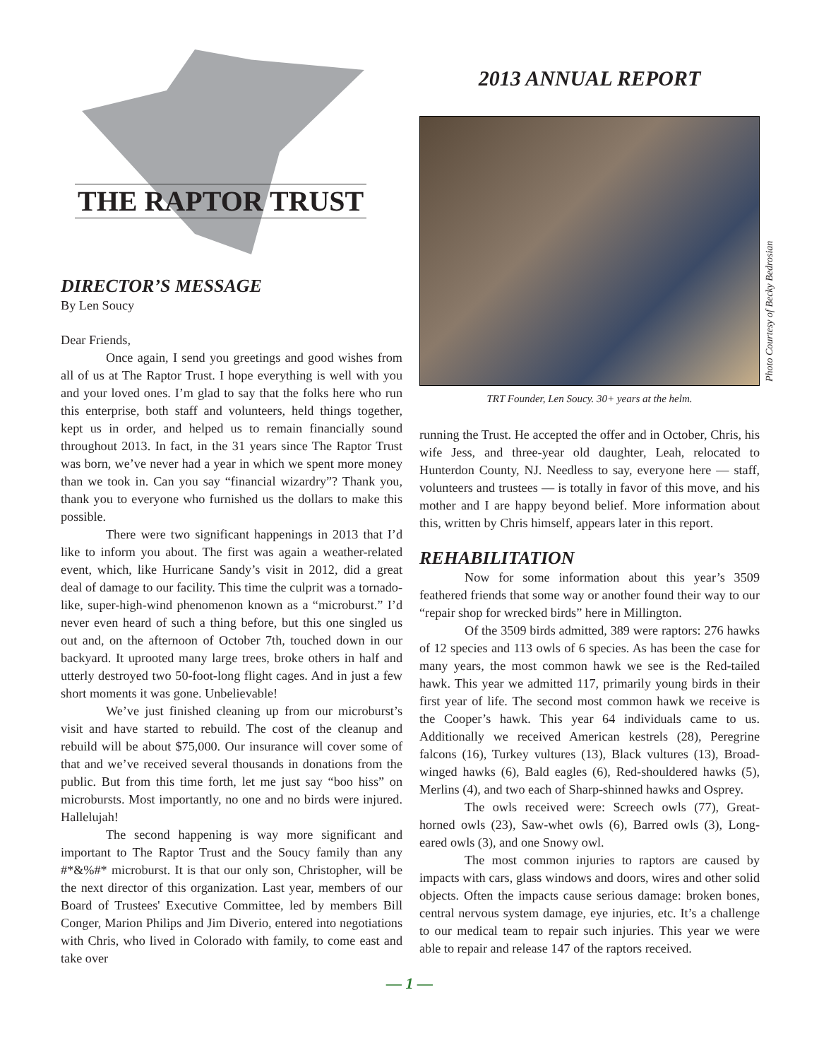THE RAPTOR TRUST
DIRECTOR’S MESSAGE
By Len Soucy
Dear Friends,
Once again, I send you greetings and good wishes from all of us at The Raptor Trust. I hope everything is well with you and your loved ones. I’m glad to say that the folks here who run this enterprise, both staff and volunteers, held things together, kept us in order, and helped us to remain financially sound throughout 2013. In fact, in the 31 years since The Raptor Trust was born, we’ve never had a year in which we spent more money than we took in. Can you say “financial wizardry”? Thank you, thank you to everyone who furnished us the dollars to make this possible.
There were two significant happenings in 2013 that I’d like to inform you about. The first was again a weather-related event, which, like Hurricane Sandy’s visit in 2012, did a great deal of damage to our facility. This time the culprit was a tornado-like, super-high-wind phenomenon known as a “microburst.” I’d never even heard of such a thing before, but this one singled us out and, on the afternoon of October 7th, touched down in our backyard. It uprooted many large trees, broke others in half and utterly destroyed two 50-foot-long flight cages. And in just a few short moments it was gone. Unbelievable!
We’ve just finished cleaning up from our microburst’s visit and have started to rebuild. The cost of the cleanup and rebuild will be about $75,000. Our insurance will cover some of that and we’ve received several thousands in donations from the public. But from this time forth, let me just say “boo hiss” on microbursts. Most importantly, no one and no birds were injured. Hallelujah!
The second happening is way more significant and important to The Raptor Trust and the Soucy family than any #*&%#* microburst. It is that our only son, Christopher, will be the next director of this organization. Last year, members of our Board of Trustees' Executive Committee, led by members Bill Conger, Marion Philips and Jim Diverio, entered into negotiations with Chris, who lived in Colorado with family, to come east and take over
2013 ANNUAL REPORT
TRT Founder, Len Soucy. 30+ years at the helm.
running the Trust. He accepted the offer and in October, Chris, his wife Jess, and three-year old daughter, Leah, relocated to Hunterdon County, NJ. Needless to say, everyone here — staff, volunteers and trustees — is totally in favor of this move, and his mother and I are happy beyond belief. More information about this, written by Chris himself, appears later in this report.
REHABILITATION
Now for some information about this year’s 3509 feathered friends that some way or another found their way to our “repair shop for wrecked birds” here in Millington.
Of the 3509 birds admitted, 389 were raptors: 276 hawks of 12 species and 113 owls of 6 species. As has been the case for many years, the most common hawk we see is the Red-tailed hawk. This year we admitted 117, primarily young birds in their first year of life. The second most common hawk we receive is the Cooper’s hawk. This year 64 individuals came to us. Additionally we received American kestrels (28), Peregrine falcons (16), Turkey vultures (13), Black vultures (13), Broad-winged hawks (6), Bald eagles (6), Red-shouldered hawks (5), Merlins (4), and two each of Sharp-shinned hawks and Osprey.
The owls received were: Screech owls (77), Great-horned owls (23), Saw-whet owls (6), Barred owls (3), Long-eared owls (3), and one Snowy owl.
The most common injuries to raptors are caused by impacts with cars, glass windows and doors, wires and other solid objects. Often the impacts cause serious damage: broken bones, central nervous system damage, eye injuries, etc. It’s a challenge to our medical team to repair such injuries. This year we were able to repair and release 147 of the raptors received.
Photo Courtesy of Becky Bedrosian
— 1 —